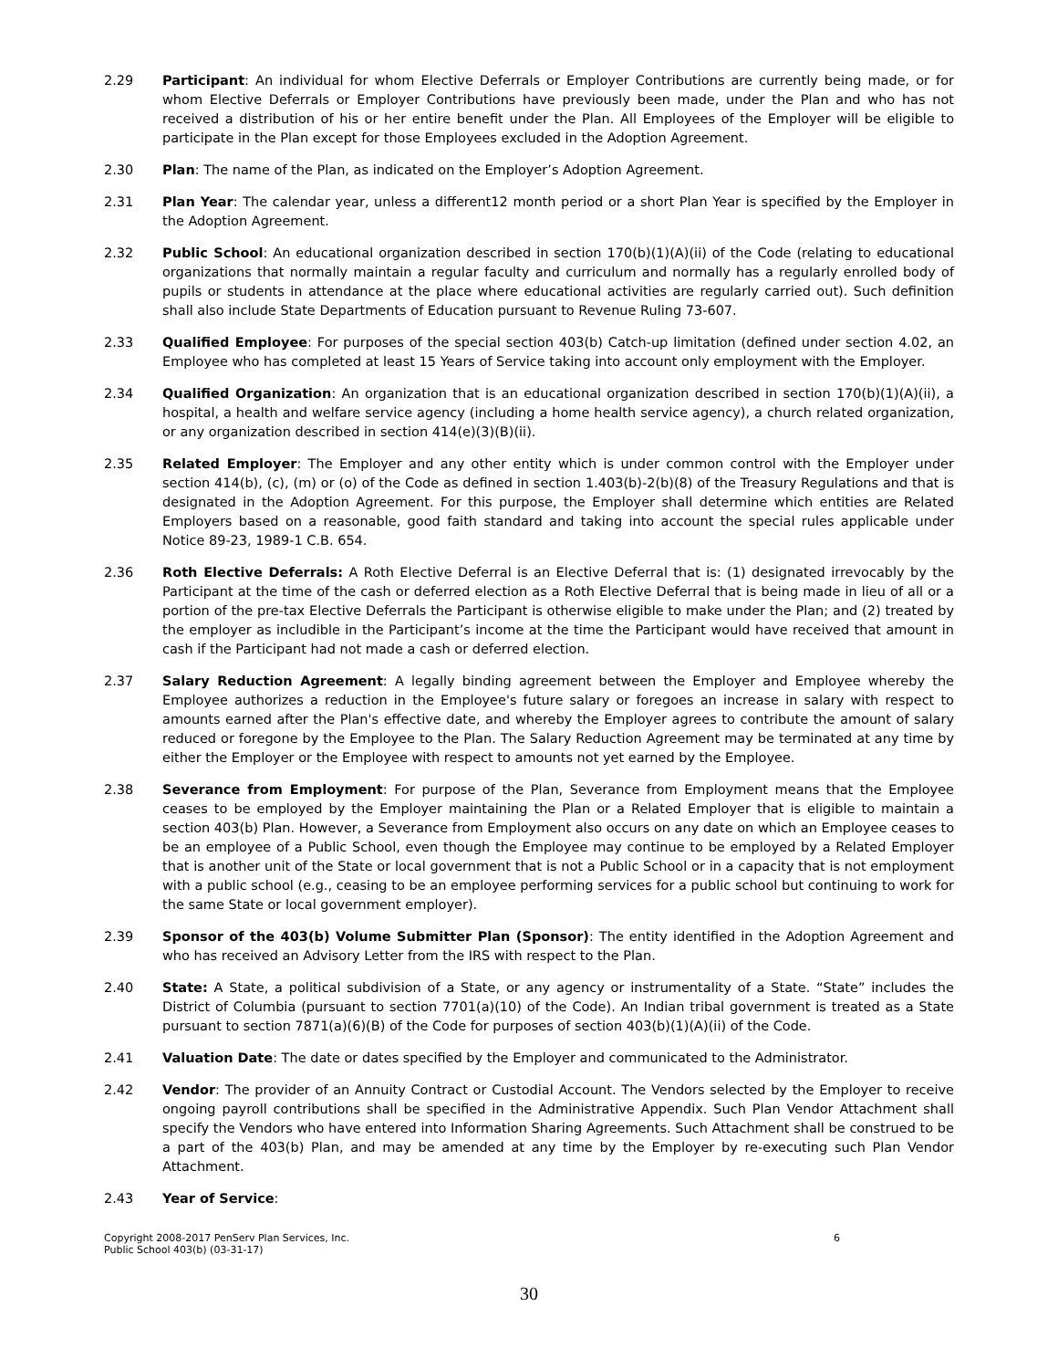2.29 Participant: An individual for whom Elective Deferrals or Employer Contributions are currently being made, or for whom Elective Deferrals or Employer Contributions have previously been made, under the Plan and who has not received a distribution of his or her entire benefit under the Plan. All Employees of the Employer will be eligible to participate in the Plan except for those Employees excluded in the Adoption Agreement.
2.30 Plan: The name of the Plan, as indicated on the Employer’s Adoption Agreement.
2.31 Plan Year: The calendar year, unless a different12 month period or a short Plan Year is specified by the Employer in the Adoption Agreement.
2.32 Public School: An educational organization described in section 170(b)(1)(A)(ii) of the Code (relating to educational organizations that normally maintain a regular faculty and curriculum and normally has a regularly enrolled body of pupils or students in attendance at the place where educational activities are regularly carried out). Such definition shall also include State Departments of Education pursuant to Revenue Ruling 73-607.
2.33 Qualified Employee: For purposes of the special section 403(b) Catch-up limitation (defined under section 4.02, an Employee who has completed at least 15 Years of Service taking into account only employment with the Employer.
2.34 Qualified Organization: An organization that is an educational organization described in section 170(b)(1)(A)(ii), a hospital, a health and welfare service agency (including a home health service agency), a church related organization, or any organization described in section 414(e)(3)(B)(ii).
2.35 Related Employer: The Employer and any other entity which is under common control with the Employer under section 414(b), (c), (m) or (o) of the Code as defined in section 1.403(b)-2(b)(8) of the Treasury Regulations and that is designated in the Adoption Agreement. For this purpose, the Employer shall determine which entities are Related Employers based on a reasonable, good faith standard and taking into account the special rules applicable under Notice 89-23, 1989-1 C.B. 654.
2.36 Roth Elective Deferrals: A Roth Elective Deferral is an Elective Deferral that is: (1) designated irrevocably by the Participant at the time of the cash or deferred election as a Roth Elective Deferral that is being made in lieu of all or a portion of the pre-tax Elective Deferrals the Participant is otherwise eligible to make under the Plan; and (2) treated by the employer as includible in the Participant’s income at the time the Participant would have received that amount in cash if the Participant had not made a cash or deferred election.
2.37 Salary Reduction Agreement: A legally binding agreement between the Employer and Employee whereby the Employee authorizes a reduction in the Employee's future salary or foregoes an increase in salary with respect to amounts earned after the Plan's effective date, and whereby the Employer agrees to contribute the amount of salary reduced or foregone by the Employee to the Plan. The Salary Reduction Agreement may be terminated at any time by either the Employer or the Employee with respect to amounts not yet earned by the Employee.
2.38 Severance from Employment: For purpose of the Plan, Severance from Employment means that the Employee ceases to be employed by the Employer maintaining the Plan or a Related Employer that is eligible to maintain a section 403(b) Plan. However, a Severance from Employment also occurs on any date on which an Employee ceases to be an employee of a Public School, even though the Employee may continue to be employed by a Related Employer that is another unit of the State or local government that is not a Public School or in a capacity that is not employment with a public school (e.g., ceasing to be an employee performing services for a public school but continuing to work for the same State or local government employer).
2.39 Sponsor of the 403(b) Volume Submitter Plan (Sponsor): The entity identified in the Adoption Agreement and who has received an Advisory Letter from the IRS with respect to the Plan.
2.40 State: A State, a political subdivision of a State, or any agency or instrumentality of a State. “State” includes the District of Columbia (pursuant to section 7701(a)(10) of the Code). An Indian tribal government is treated as a State pursuant to section 7871(a)(6)(B) of the Code for purposes of section 403(b)(1)(A)(ii) of the Code.
2.41 Valuation Date: The date or dates specified by the Employer and communicated to the Administrator.
2.42 Vendor: The provider of an Annuity Contract or Custodial Account. The Vendors selected by the Employer to receive ongoing payroll contributions shall be specified in the Administrative Appendix. Such Plan Vendor Attachment shall specify the Vendors who have entered into Information Sharing Agreements. Such Attachment shall be construed to be a part of the 403(b) Plan, and may be amended at any time by the Employer by re-executing such Plan Vendor Attachment.
2.43 Year of Service:
Copyright 2008-2017 PenServ Plan Services, Inc.
Public School 403(b) (03-31-17)
6
30